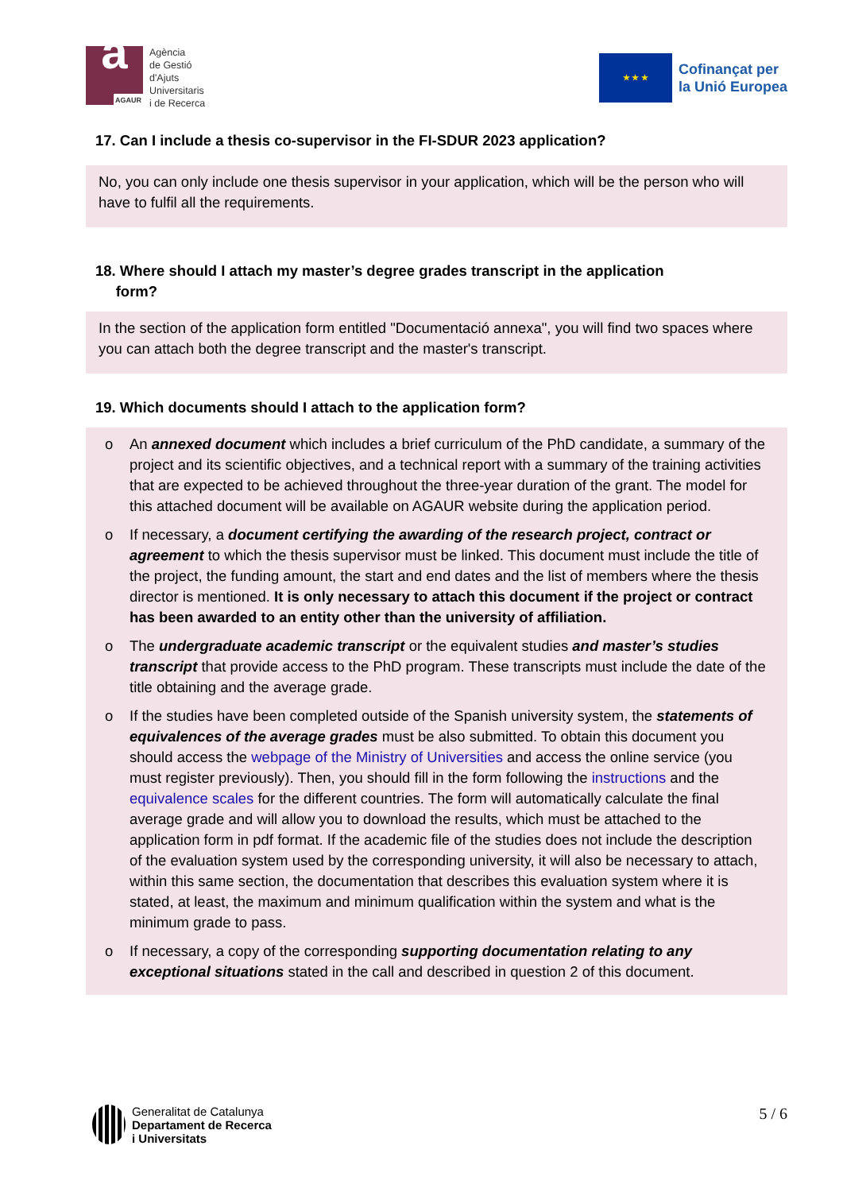a AGAUR
Agència
de Gestió
d'Ajuts
Universitaris
i de Recerca
★ ★ ★
Cofinançat per
la Unió Europea
17. Can I include a thesis co-supervisor in the FI-SDUR 2023 application?
No, you can only include one thesis supervisor in your application, which will be the person who will have to fulfil all the requirements.
18. Where should I attach my master’s degree grades transcript in the application
form?
In the section of the application form entitled "Documentació annexa", you will find two spaces where you can attach both the degree transcript and the master's transcript.
19. Which documents should I attach to the application form?
o An annexed document which includes a brief curriculum of the PhD candidate, a summary of the project and its scientific objectives, and a technical report with a summary of the training activities that are expected to be achieved throughout the three-year duration of the grant. The model for this attached document will be available on AGAUR website during the application period.
o If necessary, a document certifying the awarding of the research project, contract or agreement to which the thesis supervisor must be linked. This document must include the title of the project, the funding amount, the start and end dates and the list of members where the thesis director is mentioned. It is only necessary to attach this document if the project or contract has been awarded to an entity other than the university of affiliation.
o The undergraduate academic transcript or the equivalent studies and master’s studies transcript that provide access to the PhD program. These transcripts must include the date of the title obtaining and the average grade.
o If the studies have been completed outside of the Spanish university system, the statements of equivalences of the average grades must be also submitted. To obtain this document you should access the webpage of the Ministry of Universities and access the online service (you must register previously). Then, you should fill in the form following the instructions and the equivalence scales for the different countries. The form will automatically calculate the final average grade and will allow you to download the results, which must be attached to the application form in pdf format. If the academic file of the studies does not include the description of the evaluation system used by the corresponding university, it will also be necessary to attach, within this same section, the documentation that describes this evaluation system where it is stated, at least, the maximum and minimum qualification within the system and what is the minimum grade to pass.
o If necessary, a copy of the corresponding supporting documentation relating to any exceptional situations stated in the call and described in question 2 of this document.
Generalitat de Catalunya
Departament de Recerca
i Universitats
5 / 6